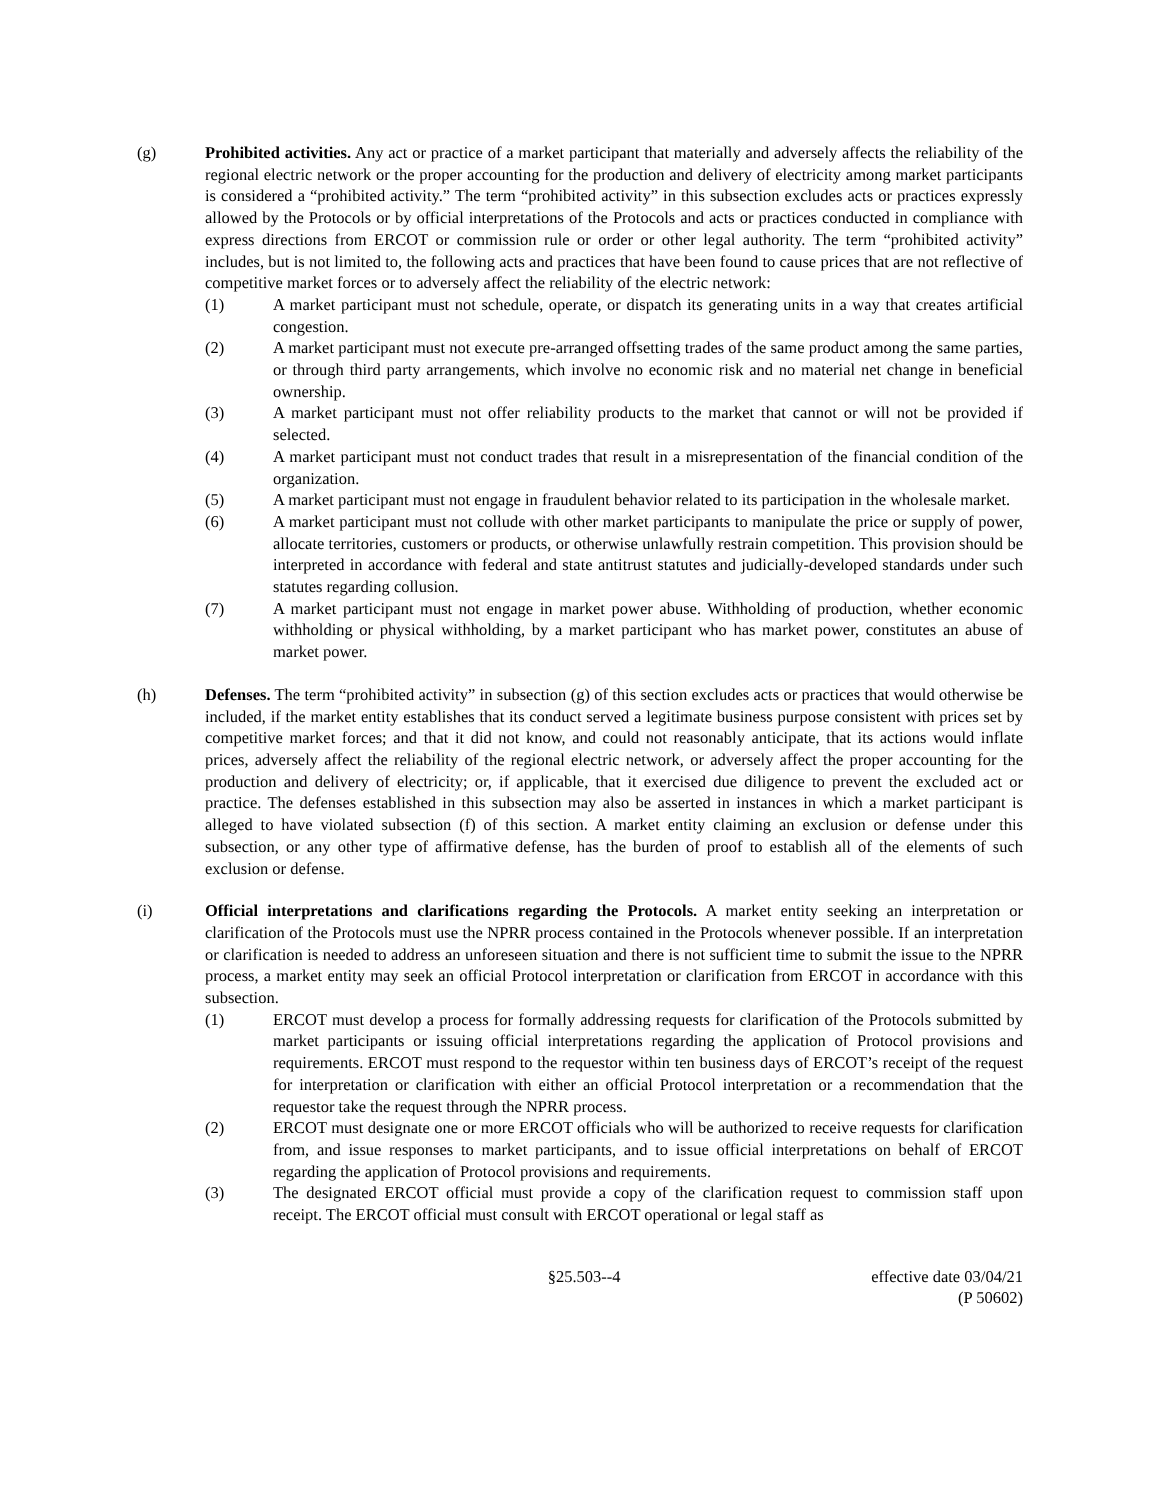(g) Prohibited activities. Any act or practice of a market participant that materially and adversely affects the reliability of the regional electric network or the proper accounting for the production and delivery of electricity among market participants is considered a “prohibited activity.” The term “prohibited activity” in this subsection excludes acts or practices expressly allowed by the Protocols or by official interpretations of the Protocols and acts or practices conducted in compliance with express directions from ERCOT or commission rule or order or other legal authority. The term “prohibited activity” includes, but is not limited to, the following acts and practices that have been found to cause prices that are not reflective of competitive market forces or to adversely affect the reliability of the electric network:
(1) A market participant must not schedule, operate, or dispatch its generating units in a way that creates artificial congestion.
(2) A market participant must not execute pre-arranged offsetting trades of the same product among the same parties, or through third party arrangements, which involve no economic risk and no material net change in beneficial ownership.
(3) A market participant must not offer reliability products to the market that cannot or will not be provided if selected.
(4) A market participant must not conduct trades that result in a misrepresentation of the financial condition of the organization.
(5) A market participant must not engage in fraudulent behavior related to its participation in the wholesale market.
(6) A market participant must not collude with other market participants to manipulate the price or supply of power, allocate territories, customers or products, or otherwise unlawfully restrain competition. This provision should be interpreted in accordance with federal and state antitrust statutes and judicially-developed standards under such statutes regarding collusion.
(7) A market participant must not engage in market power abuse. Withholding of production, whether economic withholding or physical withholding, by a market participant who has market power, constitutes an abuse of market power.
(h) Defenses. The term “prohibited activity” in subsection (g) of this section excludes acts or practices that would otherwise be included, if the market entity establishes that its conduct served a legitimate business purpose consistent with prices set by competitive market forces; and that it did not know, and could not reasonably anticipate, that its actions would inflate prices, adversely affect the reliability of the regional electric network, or adversely affect the proper accounting for the production and delivery of electricity; or, if applicable, that it exercised due diligence to prevent the excluded act or practice. The defenses established in this subsection may also be asserted in instances in which a market participant is alleged to have violated subsection (f) of this section. A market entity claiming an exclusion or defense under this subsection, or any other type of affirmative defense, has the burden of proof to establish all of the elements of such exclusion or defense.
(i) Official interpretations and clarifications regarding the Protocols. A market entity seeking an interpretation or clarification of the Protocols must use the NPRR process contained in the Protocols whenever possible. If an interpretation or clarification is needed to address an unforeseen situation and there is not sufficient time to submit the issue to the NPRR process, a market entity may seek an official Protocol interpretation or clarification from ERCOT in accordance with this subsection.
(1) ERCOT must develop a process for formally addressing requests for clarification of the Protocols submitted by market participants or issuing official interpretations regarding the application of Protocol provisions and requirements. ERCOT must respond to the requestor within ten business days of ERCOT’s receipt of the request for interpretation or clarification with either an official Protocol interpretation or a recommendation that the requestor take the request through the NPRR process.
(2) ERCOT must designate one or more ERCOT officials who will be authorized to receive requests for clarification from, and issue responses to market participants, and to issue official interpretations on behalf of ERCOT regarding the application of Protocol provisions and requirements.
(3) The designated ERCOT official must provide a copy of the clarification request to commission staff upon receipt. The ERCOT official must consult with ERCOT operational or legal staff as
§25.503--4 effective date 03/04/21
(P 50602)